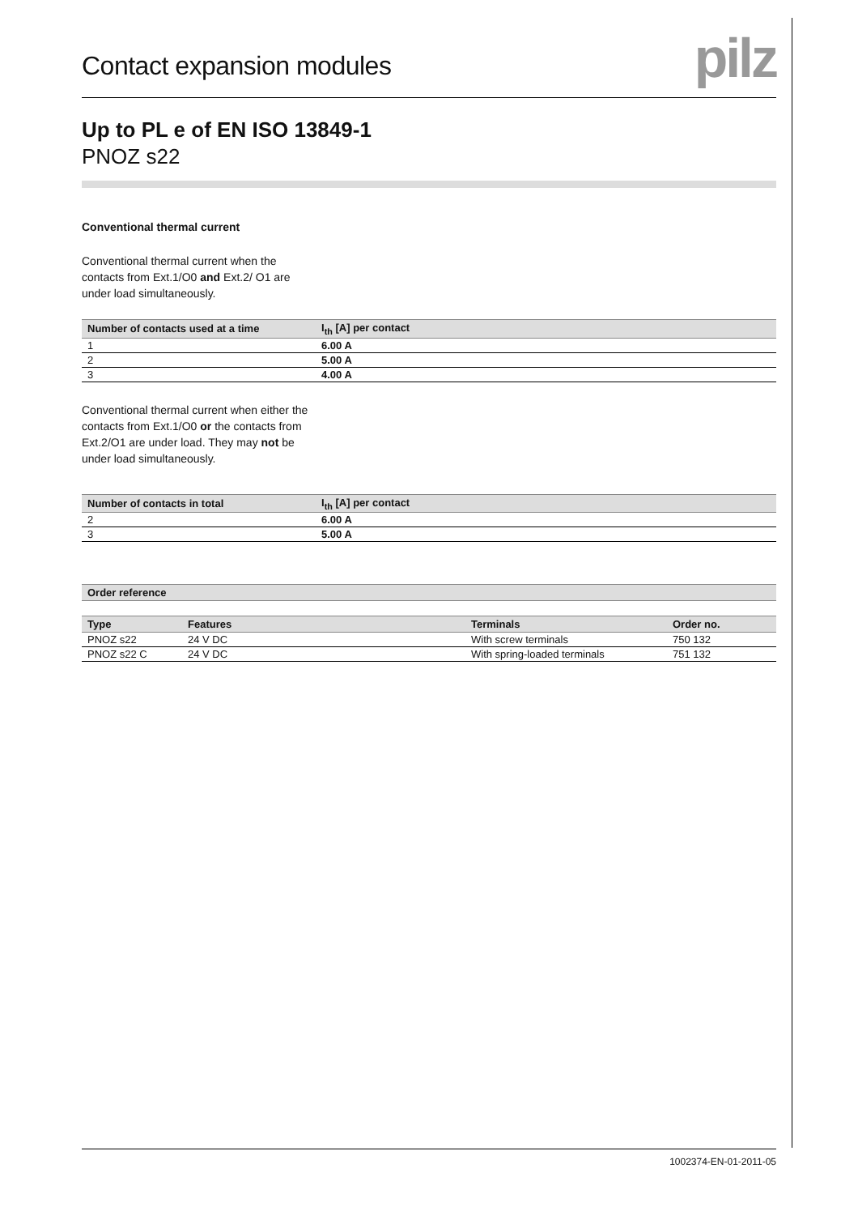Contact expansion modules
pilz
Up to PL e of EN ISO 13849-1
PNOZ s22
Conventional thermal current
Conventional thermal current when the contacts from Ext.1/O0 and Ext.2/ O1 are under load simultaneously.
| Number of contacts used at a time | I<sub>th</sub> [A] per contact |
| --- | --- |
| 1 | 6.00 A |
| 2 | 5.00 A |
| 3 | 4.00 A |
Conventional thermal current when either the contacts from Ext.1/O0 or the contacts from Ext.2/O1 are under load. They may not be under load simultaneously.
| Number of contacts in total | I<sub>th</sub> [A] per contact |
| --- | --- |
| 2 | 6.00 A |
| 3 | 5.00 A |
| Order reference |
| --- |
| Type | Features | Terminals | Order no. |
| --- | --- | --- | --- |
| PNOZ s22 | 24 V DC | With screw terminals | 750 132 |
| PNOZ s22 C | 24 V DC | With spring-loaded terminals | 751 132 |
1002374-EN-01-2011-05